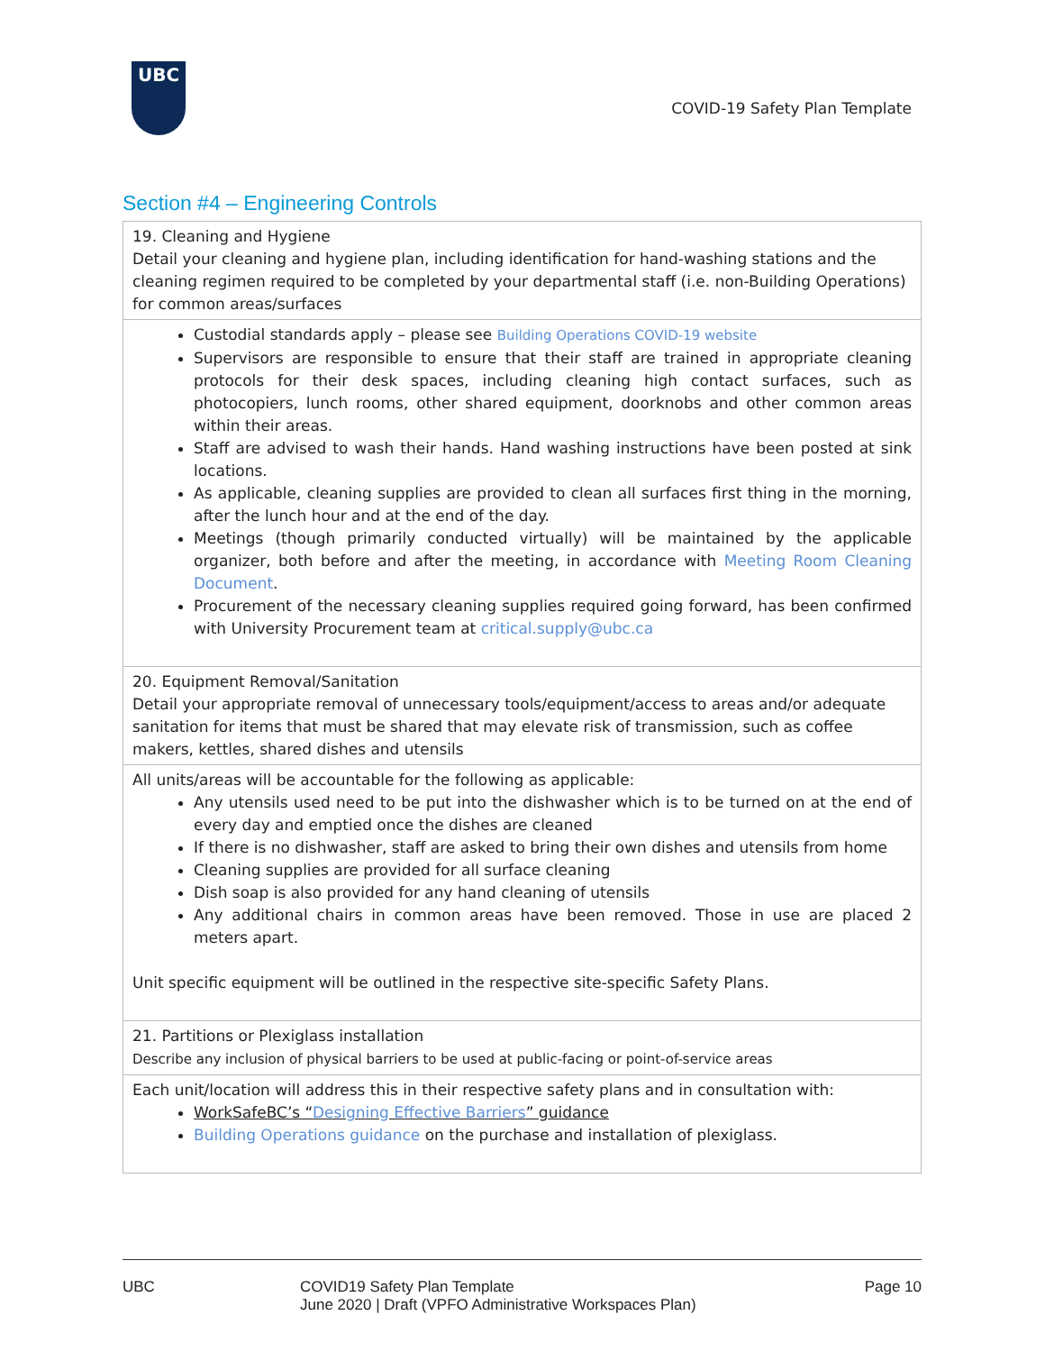UBC
COVID-19 Safety Plan Template
Section #4 – Engineering Controls
| 19. Cleaning and Hygiene Detail your cleaning and hygiene plan, including identification for hand-washing stations and the cleaning regimen required to be completed by your departmental staff (i.e. non-Building Operations) for common areas/surfaces |
| Custodial standards apply – please see Building Operations COVID-19 website Supervisors are responsible to ensure that their staff are trained in appropriate cleaning protocols for their desk spaces, including cleaning high contact surfaces, such as photocopiers, lunch rooms, other shared equipment, doorknobs and other common areas within their areas. Staff are advised to wash their hands. Hand washing instructions have been posted at sink locations. As applicable, cleaning supplies are provided to clean all surfaces first thing in the morning, after the lunch hour and at the end of the day. Meetings (though primarily conducted virtually) will be maintained by the applicable organizer, both before and after the meeting, in accordance with Meeting Room Cleaning Document . Procurement of the necessary cleaning supplies required going forward, has been confirmed with University Procurement team at critical.supply@ubc.ca |
| 20. Equipment Removal/Sanitation Detail your appropriate removal of unnecessary tools/equipment/access to areas and/or adequate sanitation for items that must be shared that may elevate risk of transmission, such as coffee makers, kettles, shared dishes and utensils |
| All units/areas will be accountable for the following as applicable: Any utensils used need to be put into the dishwasher which is to be turned on at the end of every day and emptied once the dishes are cleaned If there is no dishwasher, staff are asked to bring their own dishes and utensils from home Cleaning supplies are provided for all surface cleaning Dish soap is also provided for any hand cleaning of utensils Any additional chairs in common areas have been removed. Those in use are placed 2 meters apart. Unit specific equipment will be outlined in the respective site-specific Safety Plans. |
| 21. Partitions or Plexiglass installation Describe any inclusion of physical barriers to be used at public-facing or point-of-service areas |
| Each unit/location will address this in their respective safety plans and in consultation with: WorkSafeBC’s “ Designing Effective Barriers ” guidance Building Operations guidance on the purchase and installation of plexiglass. |
UBC COVID19 Safety Plan Template
June 2020 | Draft (VPFO Administrative Workspaces Plan)
Page 10